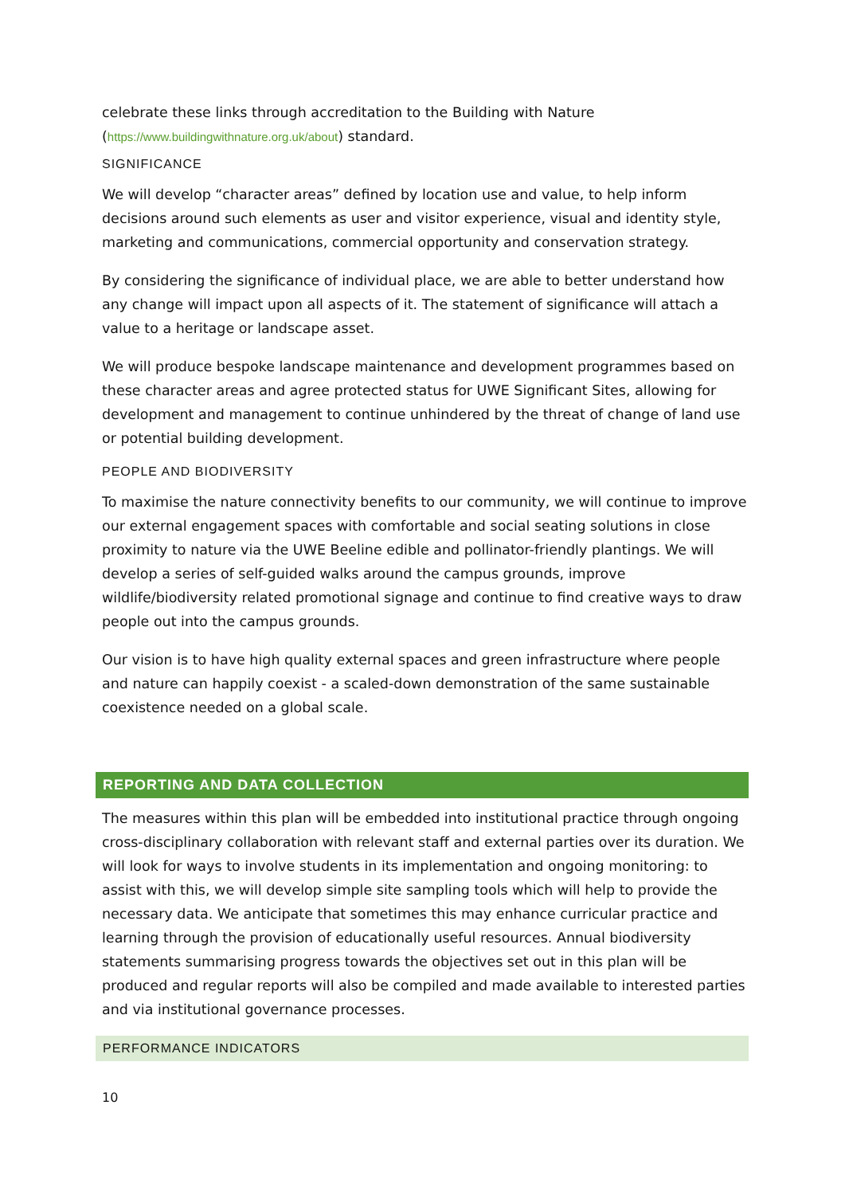celebrate these links through accreditation to the Building with Nature (https://www.buildingwithnature.org.uk/about) standard.
SIGNIFICANCE
We will develop “character areas” defined by location use and value, to help inform decisions around such elements as user and visitor experience, visual and identity style, marketing and communications, commercial opportunity and conservation strategy.
By considering the significance of individual place, we are able to better understand how any change will impact upon all aspects of it. The statement of significance will attach a value to a heritage or landscape asset.
We will produce bespoke landscape maintenance and development programmes based on these character areas and agree protected status for UWE Significant Sites, allowing for development and management to continue unhindered by the threat of change of land use or potential building development.
PEOPLE AND BIODIVERSITY
To maximise the nature connectivity benefits to our community, we will continue to improve our external engagement spaces with comfortable and social seating solutions in close proximity to nature via the UWE Beeline edible and pollinator-friendly plantings. We will develop a series of self-guided walks around the campus grounds, improve wildlife/biodiversity related promotional signage and continue to find creative ways to draw people out into the campus grounds.
Our vision is to have high quality external spaces and green infrastructure where people and nature can happily coexist - a scaled-down demonstration of the same sustainable coexistence needed on a global scale.
REPORTING AND DATA COLLECTION
The measures within this plan will be embedded into institutional practice through ongoing cross-disciplinary collaboration with relevant staff and external parties over its duration. We will look for ways to involve students in its implementation and ongoing monitoring: to assist with this, we will develop simple site sampling tools which will help to provide the necessary data. We anticipate that sometimes this may enhance curricular practice and learning through the provision of educationally useful resources. Annual biodiversity statements summarising progress towards the objectives set out in this plan will be produced and regular reports will also be compiled and made available to interested parties and via institutional governance processes.
PERFORMANCE INDICATORS
10